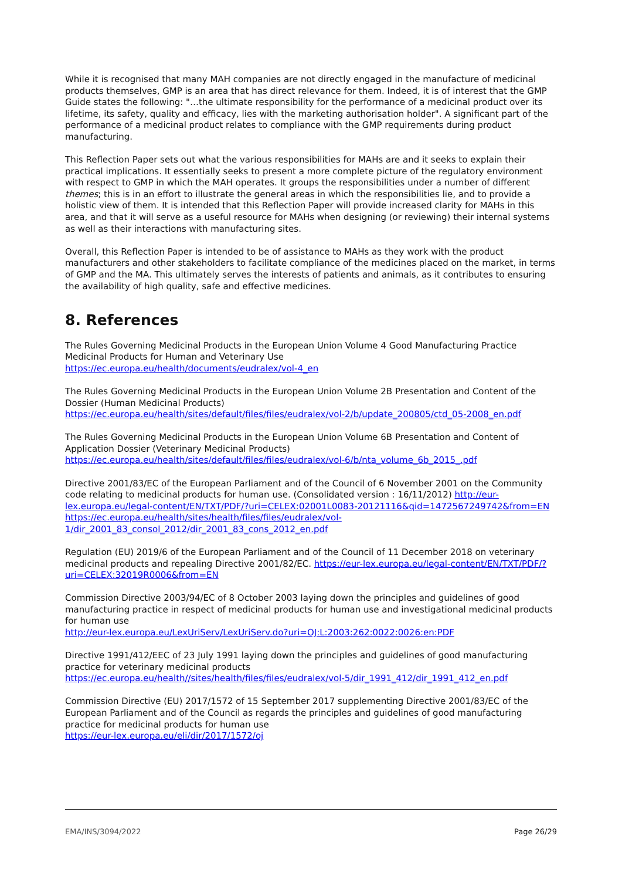While it is recognised that many MAH companies are not directly engaged in the manufacture of medicinal products themselves, GMP is an area that has direct relevance for them. Indeed, it is of interest that the GMP Guide states the following: "…the ultimate responsibility for the performance of a medicinal product over its lifetime, its safety, quality and efficacy, lies with the marketing authorisation holder". A significant part of the performance of a medicinal product relates to compliance with the GMP requirements during product manufacturing.
This Reflection Paper sets out what the various responsibilities for MAHs are and it seeks to explain their practical implications. It essentially seeks to present a more complete picture of the regulatory environment with respect to GMP in which the MAH operates. It groups the responsibilities under a number of different themes; this is in an effort to illustrate the general areas in which the responsibilities lie, and to provide a holistic view of them. It is intended that this Reflection Paper will provide increased clarity for MAHs in this area, and that it will serve as a useful resource for MAHs when designing (or reviewing) their internal systems as well as their interactions with manufacturing sites.
Overall, this Reflection Paper is intended to be of assistance to MAHs as they work with the product manufacturers and other stakeholders to facilitate compliance of the medicines placed on the market, in terms of GMP and the MA. This ultimately serves the interests of patients and animals, as it contributes to ensuring the availability of high quality, safe and effective medicines.
8. References
The Rules Governing Medicinal Products in the European Union Volume 4 Good Manufacturing Practice Medicinal Products for Human and Veterinary Use
https://ec.europa.eu/health/documents/eudralex/vol-4_en
The Rules Governing Medicinal Products in the European Union Volume 2B Presentation and Content of the Dossier (Human Medicinal Products)
https://ec.europa.eu/health/sites/default/files/files/eudralex/vol-2/b/update_200805/ctd_05-2008_en.pdf
The Rules Governing Medicinal Products in the European Union Volume 6B Presentation and Content of Application Dossier (Veterinary Medicinal Products)
https://ec.europa.eu/health/sites/default/files/files/eudralex/vol-6/b/nta_volume_6b_2015_.pdf
Directive 2001/83/EC of the European Parliament and of the Council of 6 November 2001 on the Community code relating to medicinal products for human use. (Consolidated version : 16/11/2012) http://eur-lex.europa.eu/legal-content/EN/TXT/PDF/?uri=CELEX:02001L0083-20121116&qid=1472567249742&from=EN
https://ec.europa.eu/health/sites/health/files/files/eudralex/vol-1/dir_2001_83_consol_2012/dir_2001_83_cons_2012_en.pdf
Regulation (EU) 2019/6 of the European Parliament and of the Council of 11 December 2018 on veterinary medicinal products and repealing Directive 2001/82/EC. https://eur-lex.europa.eu/legal-content/EN/TXT/PDF/?uri=CELEX:32019R0006&from=EN
Commission Directive 2003/94/EC of 8 October 2003 laying down the principles and guidelines of good manufacturing practice in respect of medicinal products for human use and investigational medicinal products for human use
http://eur-lex.europa.eu/LexUriServ/LexUriServ.do?uri=OJ:L:2003:262:0022:0026:en:PDF
Directive 1991/412/EEC of 23 July 1991 laying down the principles and guidelines of good manufacturing practice for veterinary medicinal products
https://ec.europa.eu/health//sites/health/files/files/eudralex/vol-5/dir_1991_412/dir_1991_412_en.pdf
Commission Directive (EU) 2017/1572 of 15 September 2017 supplementing Directive 2001/83/EC of the European Parliament and of the Council as regards the principles and guidelines of good manufacturing practice for medicinal products for human use
https://eur-lex.europa.eu/eli/dir/2017/1572/oj
EMA/INS/3094/2022 Page 26/29